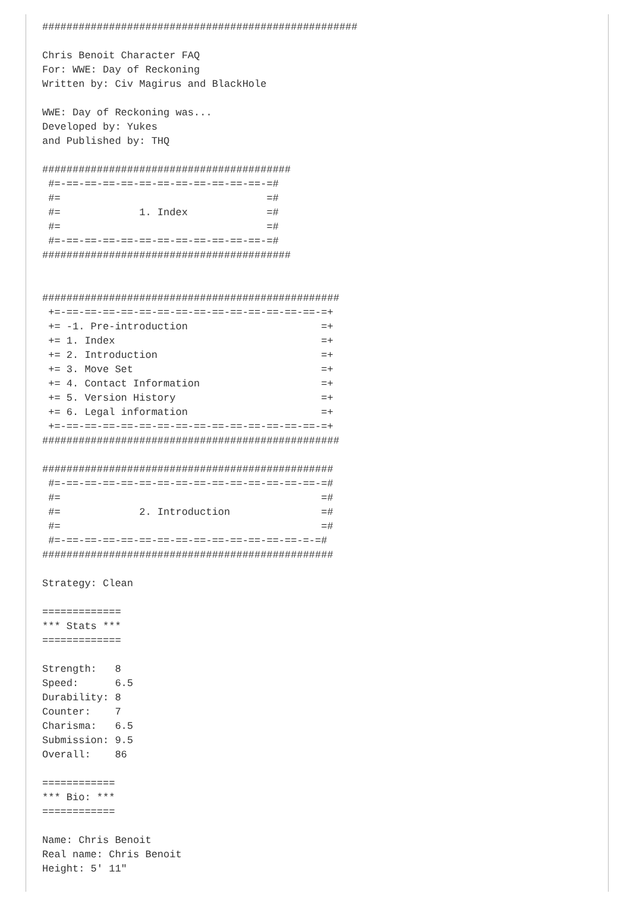####################################################

Chris Benoit Character FAQ
For: WWE: Day of Reckoning
Written by: Civ Magirus and BlackHole

WWE: Day of Reckoning was...
Developed by: Yukes
and Published by: THQ

#########################################
 #=-==-==-==-==-==-==-==-==-==-==-==-=#
 #=                                  =#
 #=             1. Index             =#
 #=                                  =#
 #=-==-==-==-==-==-==-==-==-==-==-==-=#
#########################################


#################################################
 +=-==-==-==-==-==-==-==-==-==-==-==-==-==-==-=+
 += -1. Pre-introduction                      =+
 += 1. Index                                  =+
 += 2. Introduction                           =+
 += 3. Move Set                               =+
 += 4. Contact Information                    =+
 += 5. Version History                        =+
 += 6. Legal information                      =+
 +=-==-==-==-==-==-==-==-==-==-==-==-==-==-==-=+
#################################################

################################################
 #=-==-==-==-==-==-==-==-==-==-==-==-==-==-==-=#
 #=                                           =#
 #=             2. Introduction               =#
 #=                                           =#
 #=-==-==-==-==-==-==-==-==-==-==-==-==-==-=-=#
################################################

Strategy: Clean

=============
*** Stats ***
=============

Strength:   8
Speed:      6.5
Durability: 8
Counter:    7
Charisma:   6.5
Submission: 9.5
Overall:    86

============
*** Bio: ***
============

Name: Chris Benoit
Real name: Chris Benoit
Height: 5' 11"